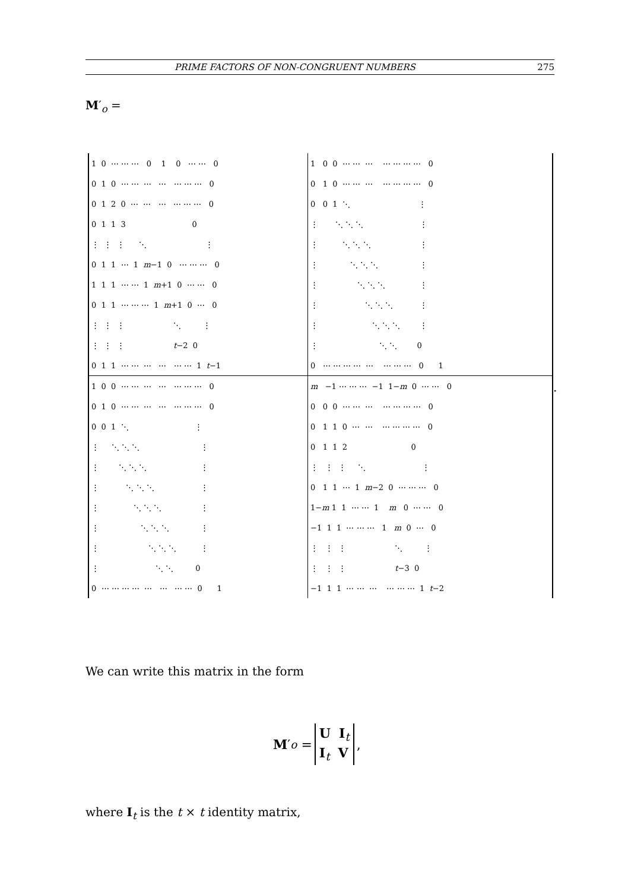PRIME FACTORS OF NON-CONGRUENT NUMBERS 275
M′<sub>o</sub> =
| 1 0 ⋯ ⋯ ⋯ 0 1 0 ⋯ ⋯ 0 | 1 0 0 ⋯ ⋯ ⋯ ⋯ ⋯ ⋯ ⋯ 0 |
| 0 1 0 ⋯ ⋯ ⋯ ⋯ ⋯ ⋯ ⋯ 0 | 0 1 0 ⋯ ⋯ ⋯ ⋯ ⋯ ⋯ ⋯ 0 |
| 0 1 2 0 ⋯ ⋯ ⋯ ⋯ ⋯ ⋯ 0 | 0 0 1 ⋱ ⋮ |
| 0 1 1 3 0 | ⋮ ⋱ ⋱ ⋱ ⋮ |
| ⋮ ⋮ ⋮ ⋱ ⋮ | ⋮ ⋱ ⋱ ⋱ ⋮ |
| 0 1 1 ⋯ 1 m −1 0 ⋯ ⋯ ⋯ 0 | ⋮ ⋱ ⋱ ⋱ ⋮ |
| 1 1 1 ⋯ ⋯ 1 m +1 0 ⋯ ⋯ 0 | ⋮ ⋱ ⋱ ⋱ ⋮ |
| 0 1 1 ⋯ ⋯ ⋯ 1 m +1 0 ⋯ 0 | ⋮ ⋱ ⋱ ⋱ ⋮ |
| ⋮ ⋮ ⋮ ⋱ ⋮ | ⋮ ⋱ ⋱ ⋱ ⋮ |
| ⋮ ⋮ ⋮ t −2 0 | ⋮ ⋱ ⋱ 0 |
| 0 1 1 ⋯ ⋯ ⋯ ⋯ ⋯ ⋯ 1 t −1 | 0 ⋯ ⋯ ⋯ ⋯ ⋯ ⋯ ⋯ ⋯ 0 1 |
| 1 0 0 ⋯ ⋯ ⋯ ⋯ ⋯ ⋯ ⋯ 0 | m −1 ⋯ ⋯ ⋯ −1 1− m 0 ⋯ ⋯ 0 |
| 0 1 0 ⋯ ⋯ ⋯ ⋯ ⋯ ⋯ ⋯ 0 | 0 0 0 ⋯ ⋯ ⋯ ⋯ ⋯ ⋯ ⋯ 0 |
| 0 0 1 ⋱ ⋮ | 0 1 1 0 ⋯ ⋯ ⋯ ⋯ ⋯ ⋯ 0 |
| ⋮ ⋱ ⋱ ⋱ ⋮ | 0 1 1 2 0 |
| ⋮ ⋱ ⋱ ⋱ ⋮ | ⋮ ⋮ ⋮ ⋱ ⋮ |
| ⋮ ⋱ ⋱ ⋱ ⋮ | 0 1 1 ⋯ 1 m −2 0 ⋯ ⋯ ⋯ 0 |
| ⋮ ⋱ ⋱ ⋱ ⋮ | 1− m 1 1 ⋯ ⋯ 1 m 0 ⋯ ⋯ 0 |
| ⋮ ⋱ ⋱ ⋱ ⋮ | −1 1 1 ⋯ ⋯ ⋯ 1 m 0 ⋯ 0 |
| ⋮ ⋱ ⋱ ⋱ ⋮ | ⋮ ⋮ ⋮ ⋱ ⋮ |
| ⋮ ⋱ ⋱ 0 | ⋮ ⋮ ⋮ t −3 0 |
| 0 ⋯ ⋯ ⋯ ⋯ ⋯ ⋯ ⋯ ⋯ 0 1 | −1 1 1 ⋯ ⋯ ⋯ ⋯ ⋯ ⋯ 1 t −2 |
.
We can write this matrix in the form
M ′<sub>o</sub> =
U I<sub>t</sub>
I<sub>t</sub> V
,
where I<sub>t</sub> is the t × t identity matrix,